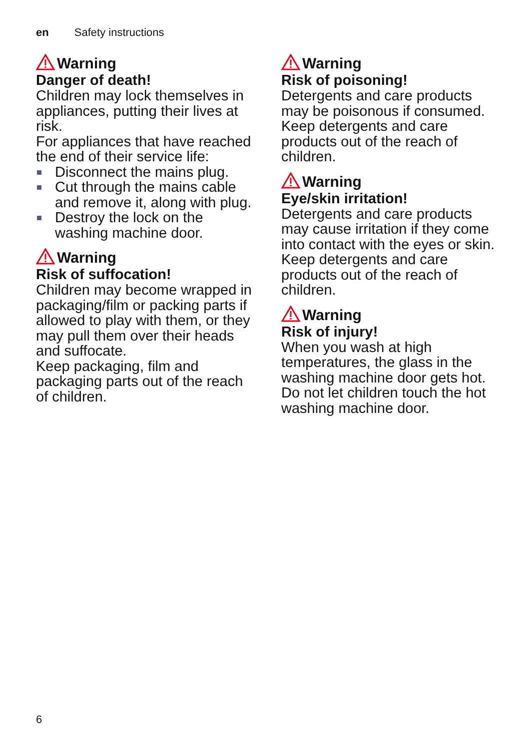en Safety instructions
Warning
Danger of death!
Children may lock themselves in appliances, putting their lives at risk.
For appliances that have reached the end of their service life:
Disconnect the mains plug.
Cut through the mains cable and remove it, along with plug.
Destroy the lock on the washing machine door.
Warning
Risk of suffocation!
Children may become wrapped in packaging/film or packing parts if allowed to play with them, or they may pull them over their heads and suffocate.
Keep packaging, film and packaging parts out of the reach of children.
Warning
Risk of poisoning!
Detergents and care products may be poisonous if consumed.
Keep detergents and care products out of the reach of children.
Warning
Eye/skin irritation!
Detergents and care products may cause irritation if they come into contact with the eyes or skin.
Keep detergents and care products out of the reach of children.
Warning
Risk of injury!
When you wash at high temperatures, the glass in the washing machine door gets hot.
Do not let children touch the hot washing machine door.
6